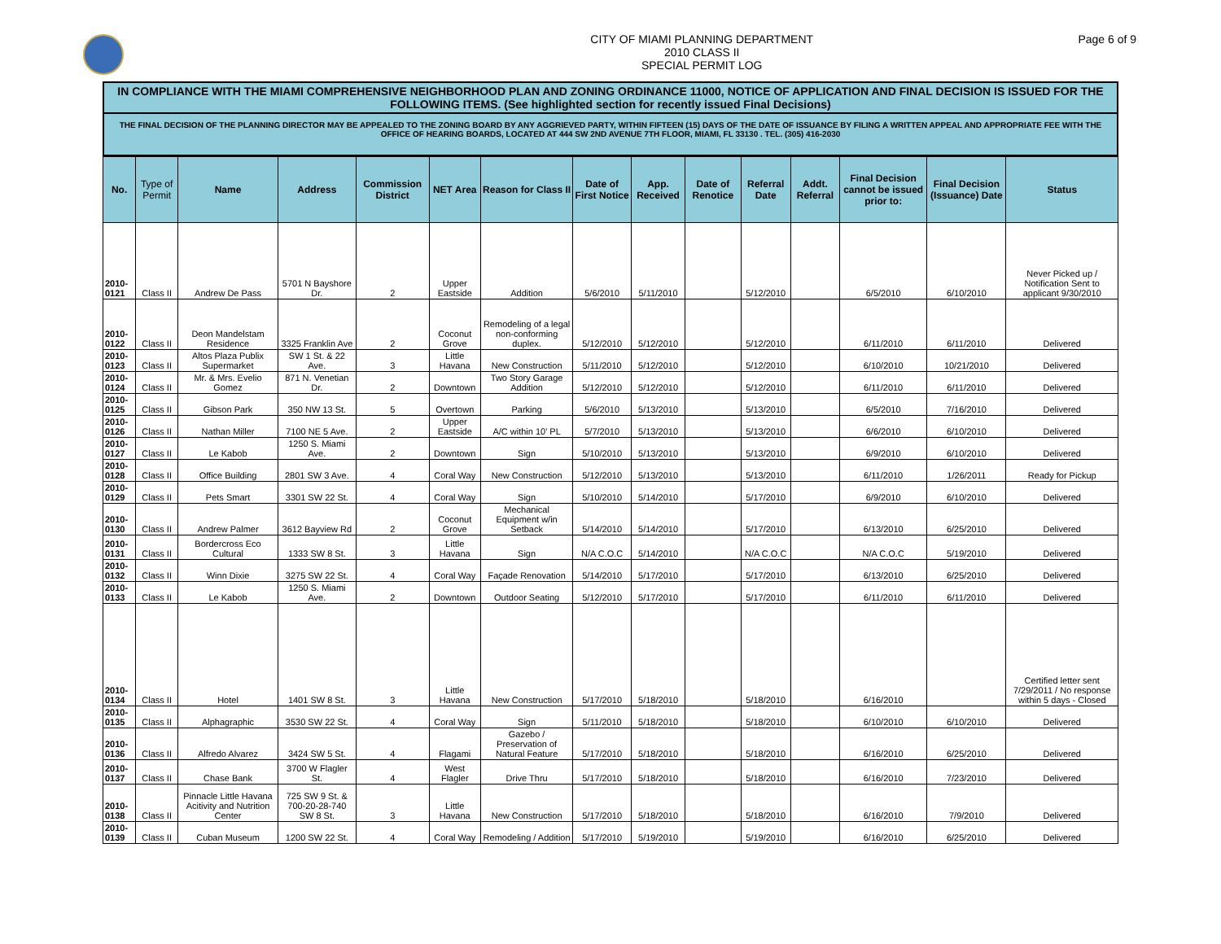CITY OF MIAMI PLANNING DEPARTMENT
2010 CLASS II
SPECIAL PERMIT LOG
Page 6 of 9
IN COMPLIANCE WITH THE MIAMI COMPREHENSIVE NEIGHBORHOOD PLAN AND ZONING ORDINANCE 11000, NOTICE OF APPLICATION AND FINAL DECISION IS ISSUED FOR THE FOLLOWING ITEMS. (See highlighted section for recently issued Final Decisions)
THE FINAL DECISION OF THE PLANNING DIRECTOR MAY BE APPEALED TO THE ZONING BOARD BY ANY AGGRIEVED PARTY, WITHIN FIFTEEN (15) DAYS OF THE DATE OF ISSUANCE BY FILING A WRITTEN APPEAL AND APPROPRIATE FEE WITH THE OFFICE OF HEARING BOARDS, LOCATED AT 444 SW 2ND AVENUE 7TH FLOOR, MIAMI, FL 33130 . TEL. (305) 416-2030
| No. | Type of Permit | Name | Address | Commission District | NET Area | Reason for Class II | Date of First Notice | App. Received | Date of Renotice | Referral Date | Addt. Referral | Final Decision cannot be issued prior to: | Final Decision (Issuance) Date | Status |
| --- | --- | --- | --- | --- | --- | --- | --- | --- | --- | --- | --- | --- | --- | --- |
| 2010-0121 | Class II | Andrew De Pass | 5701 N Bayshore Dr. | 2 | Upper Eastside | Addition | 5/6/2010 | 5/11/2010 | | 5/12/2010 | | 6/5/2010 | 6/10/2010 | Never Picked up / Notification Sent to applicant 9/30/2010 |
| 2010-0122 | Class II | Deon Mandelstam Residence | 3325 Franklin Ave | 2 | Coconut Grove | Remodeling of a legal non-conforming duplex. | 5/12/2010 | 5/12/2010 | | 5/12/2010 | | 6/11/2010 | 6/11/2010 | Delivered |
| 2010-0123 | Class II | Altos Plaza Publix Supermarket | SW 1 St. & 22 Ave. | 3 | Little Havana | New Construction | 5/11/2010 | 5/12/2010 | | 5/12/2010 | | 6/10/2010 | 10/21/2010 | Delivered |
| 2010-0124 | Class II | Mr. & Mrs. Evelio Gomez | 871 N. Venetian Dr. | 2 | Downtown | Two Story Garage Addition | 5/12/2010 | 5/12/2010 | | 5/12/2010 | | 6/11/2010 | 6/11/2010 | Delivered |
| 2010-0125 | Class II | Gibson Park | 350 NW 13 St. | 5 | Overtown | Parking | 5/6/2010 | 5/13/2010 | | 5/13/2010 | | 6/5/2010 | 7/16/2010 | Delivered |
| 2010-0126 | Class II | Nathan Miller | 7100 NE 5 Ave. | 2 | Upper Eastside | A/C within 10' PL | 5/7/2010 | 5/13/2010 | | 5/13/2010 | | 6/6/2010 | 6/10/2010 | Delivered |
| 2010-0127 | Class II | Le Kabob | 1250 S. Miami Ave. | 2 | Downtown | Sign | 5/10/2010 | 5/13/2010 | | 5/13/2010 | | 6/9/2010 | 6/10/2010 | Delivered |
| 2010-0128 | Class II | Office Building | 2801 SW 3 Ave. | 4 | Coral Way | New Construction | 5/12/2010 | 5/13/2010 | | 5/13/2010 | | 6/11/2010 | 1/26/2011 | Ready for Pickup |
| 2010-0129 | Class II | Pets Smart | 3301 SW 22 St. | 4 | Coral Way | Sign | 5/10/2010 | 5/14/2010 | | 5/17/2010 | | 6/9/2010 | 6/10/2010 | Delivered |
| 2010-0130 | Class II | Andrew Palmer | 3612 Bayview Rd | 2 | Coconut Grove | Mechanical Equipment w/in Setback | 5/14/2010 | 5/14/2010 | | 5/17/2010 | | 6/13/2010 | 6/25/2010 | Delivered |
| 2010-0131 | Class II | Bordercross Eco Cultural | 1333 SW 8 St. | 3 | Little Havana | Sign | N/A C.O.C | 5/14/2010 | | N/A C.O.C | | N/A C.O.C | 5/19/2010 | Delivered |
| 2010-0132 | Class II | Winn Dixie | 3275 SW 22 St. | 4 | Coral Way | Façade Renovation | 5/14/2010 | 5/17/2010 | | 5/17/2010 | | 6/13/2010 | 6/25/2010 | Delivered |
| 2010-0133 | Class II | Le Kabob | 1250 S. Miami Ave. | 2 | Downtown | Outdoor Seating | 5/12/2010 | 5/17/2010 | | 5/17/2010 | | 6/11/2010 | 6/11/2010 | Delivered |
| 2010-0134 | Class II | Hotel | 1401 SW 8 St. | 3 | Little Havana | New Construction | 5/17/2010 | 5/18/2010 | | 5/18/2010 | | 6/16/2010 | | Certified letter sent 7/29/2011 / No response within 5 days - Closed |
| 2010-0135 | Class II | Alphagraphic | 3530 SW 22 St. | 4 | Coral Way | Sign | 5/11/2010 | 5/18/2010 | | 5/18/2010 | | 6/10/2010 | 6/10/2010 | Delivered |
| 2010-0136 | Class II | Alfredo Alvarez | 3424 SW 5 St. | 4 | Flagami | Gazebo / Preservation of Natural Feature | 5/17/2010 | 5/18/2010 | | 5/18/2010 | | 6/16/2010 | 6/25/2010 | Delivered |
| 2010-0137 | Class II | Chase Bank | 3700 W Flagler St. | 4 | West Flagler | Drive Thru | 5/17/2010 | 5/18/2010 | | 5/18/2010 | | 6/16/2010 | 7/23/2010 | Delivered |
| 2010-0138 | Class II | Pinnacle Little Havana Acitivity and Nutrition Center | 725 SW 9 St. & 700-20-28-740 SW 8 St. | 3 | Little Havana | New Construction | 5/17/2010 | 5/18/2010 | | 5/18/2010 | | 6/16/2010 | 7/9/2010 | Delivered |
| 2010-0139 | Class II | Cuban Museum | 1200 SW 22 St. | 4 | Coral Way | Remodeling / Addition | 5/17/2010 | 5/19/2010 | | 5/19/2010 | | 6/16/2010 | 6/25/2010 | Delivered |